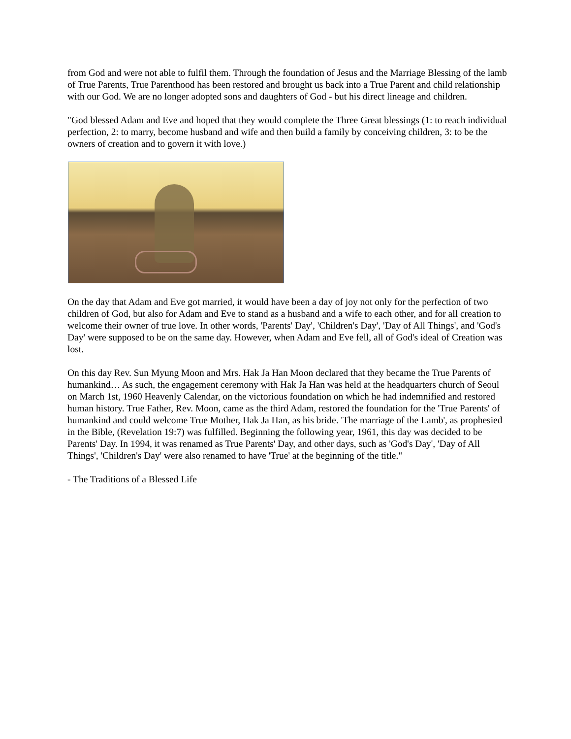from God and were not able to fulfil them. Through the foundation of Jesus and the Marriage Blessing of the lamb of True Parents, True Parenthood has been restored and brought us back into a True Parent and child relationship with our God. We are no longer adopted sons and daughters of God - but his direct lineage and children.
"God blessed Adam and Eve and hoped that they would complete the Three Great blessings (1: to reach individual perfection, 2: to marry, become husband and wife and then build a family by conceiving children, 3: to be the owners of creation and to govern it with love.)
On the day that Adam and Eve got married, it would have been a day of joy not only for the perfection of two children of God, but also for Adam and Eve to stand as a husband and a wife to each other, and for all creation to welcome their owner of true love. In other words, 'Parents' Day', 'Children's Day', 'Day of All Things', and 'God's Day' were supposed to be on the same day. However, when Adam and Eve fell, all of God's ideal of Creation was lost.
On this day Rev. Sun Myung Moon and Mrs. Hak Ja Han Moon declared that they became the True Parents of humankind… As such, the engagement ceremony with Hak Ja Han was held at the headquarters church of Seoul on March 1st, 1960 Heavenly Calendar, on the victorious foundation on which he had indemnified and restored human history. True Father, Rev. Moon, came as the third Adam, restored the foundation for the 'True Parents' of humankind and could welcome True Mother, Hak Ja Han, as his bride. 'The marriage of the Lamb', as prophesied in the Bible, (Revelation 19:7) was fulfilled. Beginning the following year, 1961, this day was decided to be Parents' Day. In 1994, it was renamed as True Parents' Day, and other days, such as 'God's Day', 'Day of All Things', 'Children's Day' were also renamed to have 'True' at the beginning of the title."
- The Traditions of a Blessed Life